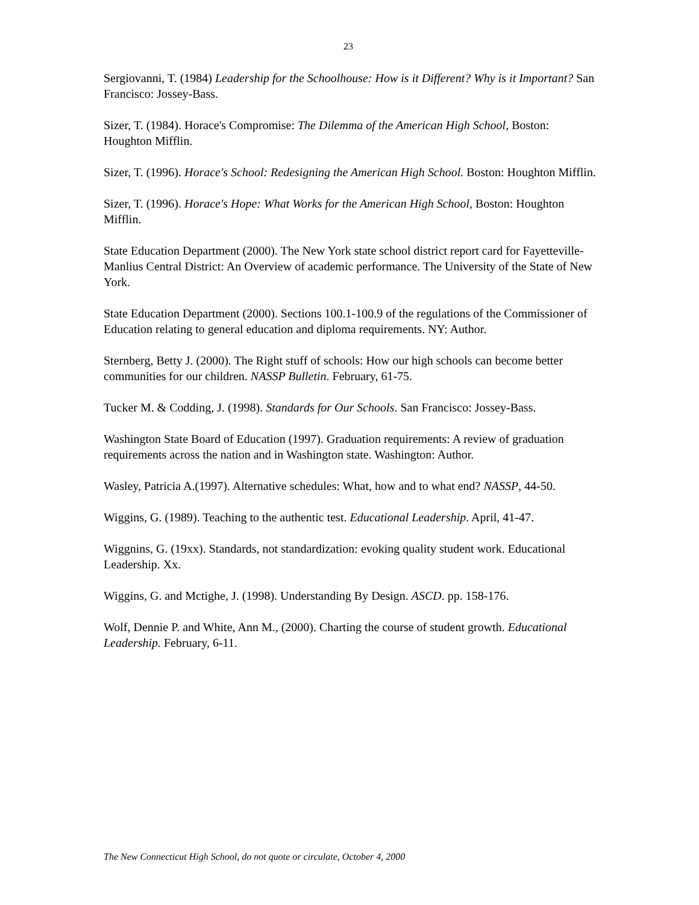23
Sergiovanni, T. (1984) Leadership for the Schoolhouse: How is it Different? Why is it Important? San Francisco: Jossey-Bass.
Sizer, T. (1984). Horace's Compromise: The Dilemma of the American High School, Boston: Houghton Mifflin.
Sizer, T. (1996). Horace's School: Redesigning the American High School. Boston: Houghton Mifflin.
Sizer, T. (1996). Horace's Hope: What Works for the American High School, Boston: Houghton Mifflin.
State Education Department (2000). The New York state school district report card for Fayetteville-Manlius Central District: An Overview of academic performance. The University of the State of New York.
State Education Department (2000). Sections 100.1-100.9 of the regulations of the Commissioner of Education relating to general education and diploma requirements. NY: Author.
Sternberg, Betty J. (2000). The Right stuff of schools: How our high schools can become better communities for our children. NASSP Bulletin. February, 61-75.
Tucker M. & Codding, J. (1998). Standards for Our Schools. San Francisco: Jossey-Bass.
Washington State Board of Education (1997). Graduation requirements: A review of graduation requirements across the nation and in Washington state. Washington: Author.
Wasley, Patricia A.(1997). Alternative schedules: What, how and to what end? NASSP, 44-50.
Wiggins, G. (1989). Teaching to the authentic test. Educational Leadership. April, 41-47.
Wiggnins, G. (19xx). Standards, not standardization: evoking quality student work. Educational Leadership. Xx.
Wiggins, G. and Mctighe, J. (1998). Understanding By Design. ASCD. pp. 158-176.
Wolf, Dennie P. and White, Ann M., (2000). Charting the course of student growth. Educational Leadership. February, 6-11.
The New Connecticut High School, do not quote or circulate, October 4, 2000